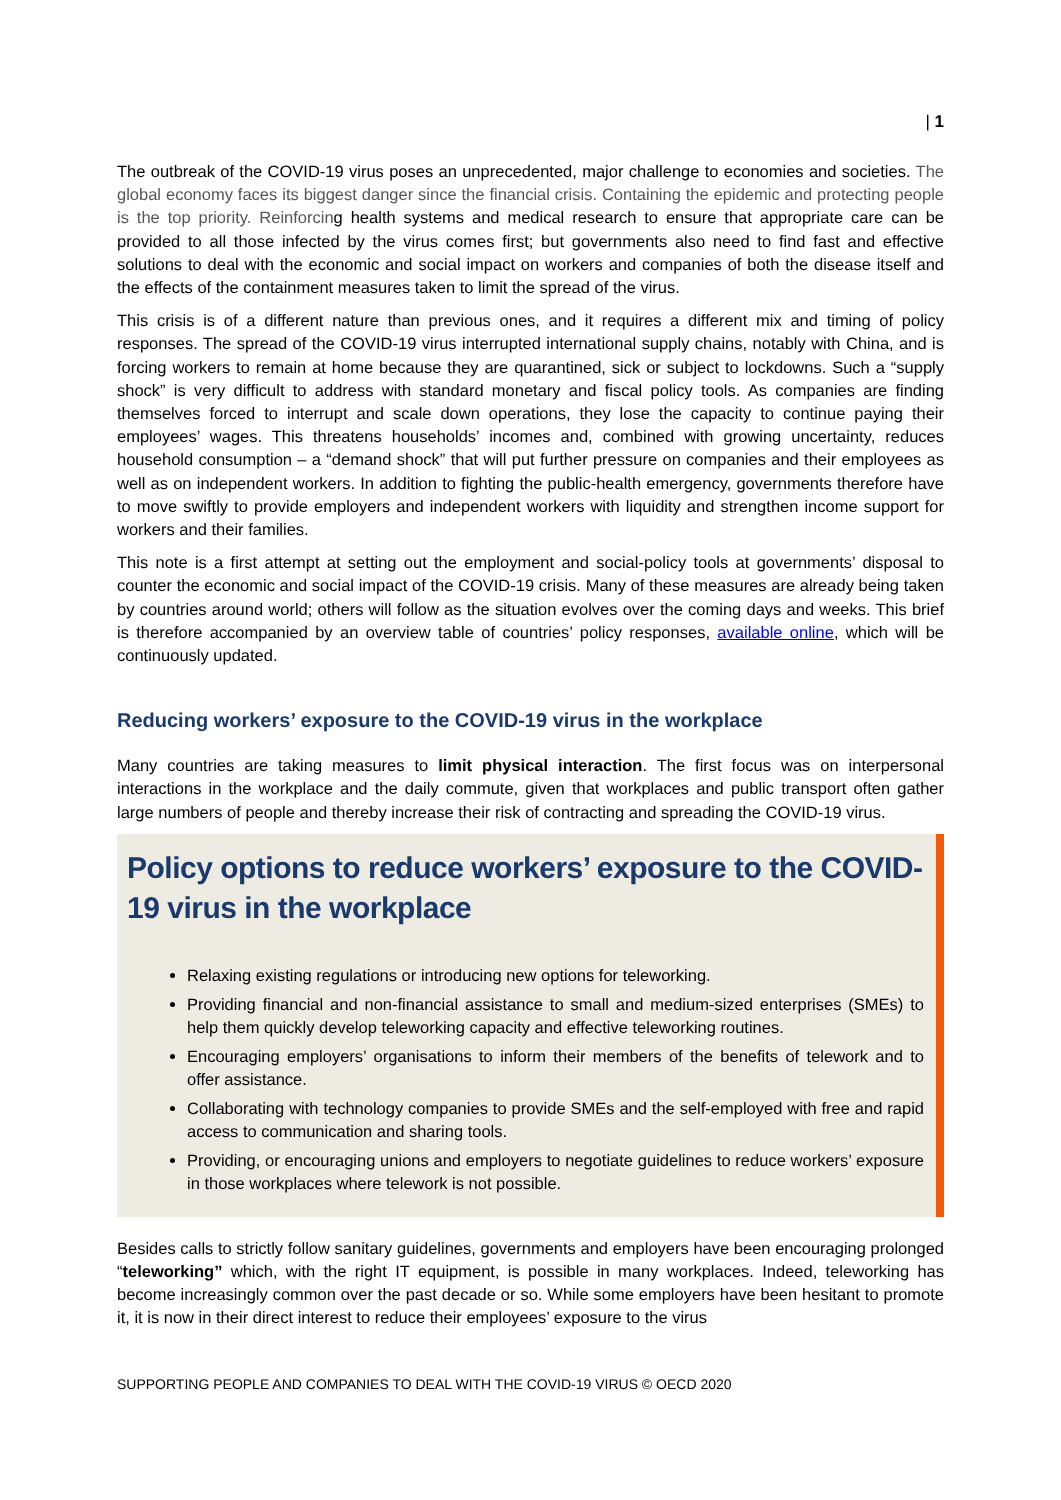| 1
The outbreak of the COVID-19 virus poses an unprecedented, major challenge to economies and societies. The global economy faces its biggest danger since the financial crisis. Containing the epidemic and protecting people is the top priority. Reinforcing health systems and medical research to ensure that appropriate care can be provided to all those infected by the virus comes first; but governments also need to find fast and effective solutions to deal with the economic and social impact on workers and companies of both the disease itself and the effects of the containment measures taken to limit the spread of the virus.
This crisis is of a different nature than previous ones, and it requires a different mix and timing of policy responses. The spread of the COVID-19 virus interrupted international supply chains, notably with China, and is forcing workers to remain at home because they are quarantined, sick or subject to lockdowns. Such a “supply shock” is very difficult to address with standard monetary and fiscal policy tools. As companies are finding themselves forced to interrupt and scale down operations, they lose the capacity to continue paying their employees’ wages. This threatens households’ incomes and, combined with growing uncertainty, reduces household consumption – a “demand shock” that will put further pressure on companies and their employees as well as on independent workers. In addition to fighting the public-health emergency, governments therefore have to move swiftly to provide employers and independent workers with liquidity and strengthen income support for workers and their families.
This note is a first attempt at setting out the employment and social-policy tools at governments’ disposal to counter the economic and social impact of the COVID-19 crisis. Many of these measures are already being taken by countries around world; others will follow as the situation evolves over the coming days and weeks. This brief is therefore accompanied by an overview table of countries’ policy responses, available online, which will be continuously updated.
Reducing workers’ exposure to the COVID-19 virus in the workplace
Many countries are taking measures to limit physical interaction. The first focus was on interpersonal interactions in the workplace and the daily commute, given that workplaces and public transport often gather large numbers of people and thereby increase their risk of contracting and spreading the COVID-19 virus.
Policy options to reduce workers’ exposure to the COVID-19 virus in the workplace
Relaxing existing regulations or introducing new options for teleworking.
Providing financial and non-financial assistance to small and medium-sized enterprises (SMEs) to help them quickly develop teleworking capacity and effective teleworking routines.
Encouraging employers’ organisations to inform their members of the benefits of telework and to offer assistance.
Collaborating with technology companies to provide SMEs and the self-employed with free and rapid access to communication and sharing tools.
Providing, or encouraging unions and employers to negotiate guidelines to reduce workers’ exposure in those workplaces where telework is not possible.
Besides calls to strictly follow sanitary guidelines, governments and employers have been encouraging prolonged “teleworking” which, with the right IT equipment, is possible in many workplaces. Indeed, teleworking has become increasingly common over the past decade or so. While some employers have been hesitant to promote it, it is now in their direct interest to reduce their employees’ exposure to the virus
SUPPORTING PEOPLE AND COMPANIES TO DEAL WITH THE COVID-19 VIRUS © OECD 2020